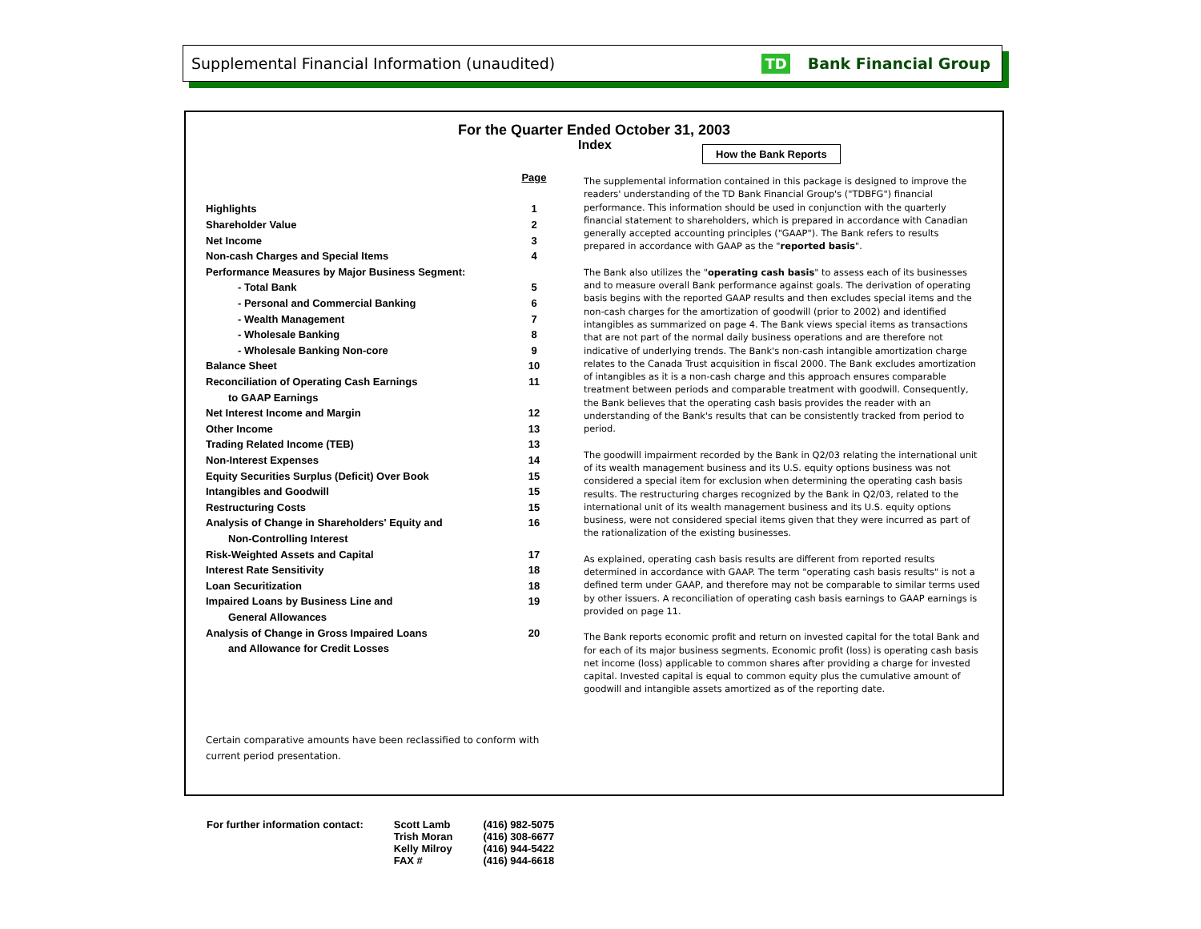Supplemental Financial Information (unaudited)
TD Bank Financial Group
For the Quarter Ended October 31, 2003
Index How the Bank Reports
| | Page |
| Highlights | 1 |
| Shareholder Value | 2 |
| Net Income | 3 |
| Non-cash Charges and Special Items | 4 |
| Performance Measures by Major Business Segment: | |
| - Total Bank | 5 |
| - Personal and Commercial Banking | 6 |
| - Wealth Management | 7 |
| - Wholesale Banking | 8 |
| - Wholesale Banking Non-core | 9 |
| Balance Sheet | 10 |
| Reconciliation of Operating Cash Earnings | 11 |
| to GAAP Earnings | |
| Net Interest Income and Margin | 12 |
| Other Income | 13 |
| Trading Related Income (TEB) | 13 |
| Non-Interest Expenses | 14 |
| Equity Securities Surplus (Deficit) Over Book | 15 |
| Intangibles and Goodwill | 15 |
| Restructuring Costs | 15 |
| Analysis of Change in Shareholders' Equity and | 16 |
| Non-Controlling Interest | |
| Risk-Weighted Assets and Capital | 17 |
| Interest Rate Sensitivity | 18 |
| Loan Securitization | 18 |
| Impaired Loans by Business Line and | 19 |
| General Allowances | |
| Analysis of Change in Gross Impaired Loans | 20 |
| and Allowance for Credit Losses | |
The supplemental information contained in this package is designed to improve the readers' understanding of the TD Bank Financial Group's ("TDBFG") financial performance. This information should be used in conjunction with the quarterly financial statement to shareholders, which is prepared in accordance with Canadian generally accepted accounting principles ("GAAP"). The Bank refers to results prepared in accordance with GAAP as the "reported basis".
The Bank also utilizes the "operating cash basis" to assess each of its businesses and to measure overall Bank performance against goals. The derivation of operating basis begins with the reported GAAP results and then excludes special items and the non-cash charges for the amortization of goodwill (prior to 2002) and identified intangibles as summarized on page 4. The Bank views special items as transactions that are not part of the normal daily business operations and are therefore not indicative of underlying trends. The Bank's non-cash intangible amortization charge relates to the Canada Trust acquisition in fiscal 2000. The Bank excludes amortization of intangibles as it is a non-cash charge and this approach ensures comparable treatment between periods and comparable treatment with goodwill. Consequently, the Bank believes that the operating cash basis provides the reader with an understanding of the Bank's results that can be consistently tracked from period to period.
The goodwill impairment recorded by the Bank in Q2/03 relating the international unit of its wealth management business and its U.S. equity options business was not considered a special item for exclusion when determining the operating cash basis results. The restructuring charges recognized by the Bank in Q2/03, related to the international unit of its wealth management business and its U.S. equity options business, were not considered special items given that they were incurred as part of the rationalization of the existing businesses.
As explained, operating cash basis results are different from reported results determined in accordance with GAAP. The term "operating cash basis results" is not a defined term under GAAP, and therefore may not be comparable to similar terms used by other issuers. A reconciliation of operating cash basis earnings to GAAP earnings is provided on page 11.
The Bank reports economic profit and return on invested capital for the total Bank and for each of its major business segments. Economic profit (loss) is operating cash basis net income (loss) applicable to common shares after providing a charge for invested capital. Invested capital is equal to common equity plus the cumulative amount of goodwill and intangible assets amortized as of the reporting date.
Certain comparative amounts have been reclassified to conform with current period presentation.
| For further information contact: | Scott Lamb Trish Moran Kelly Milroy FAX # | (416) 982-5075 (416) 308-6677 (416) 944-5422 (416) 944-6618 |